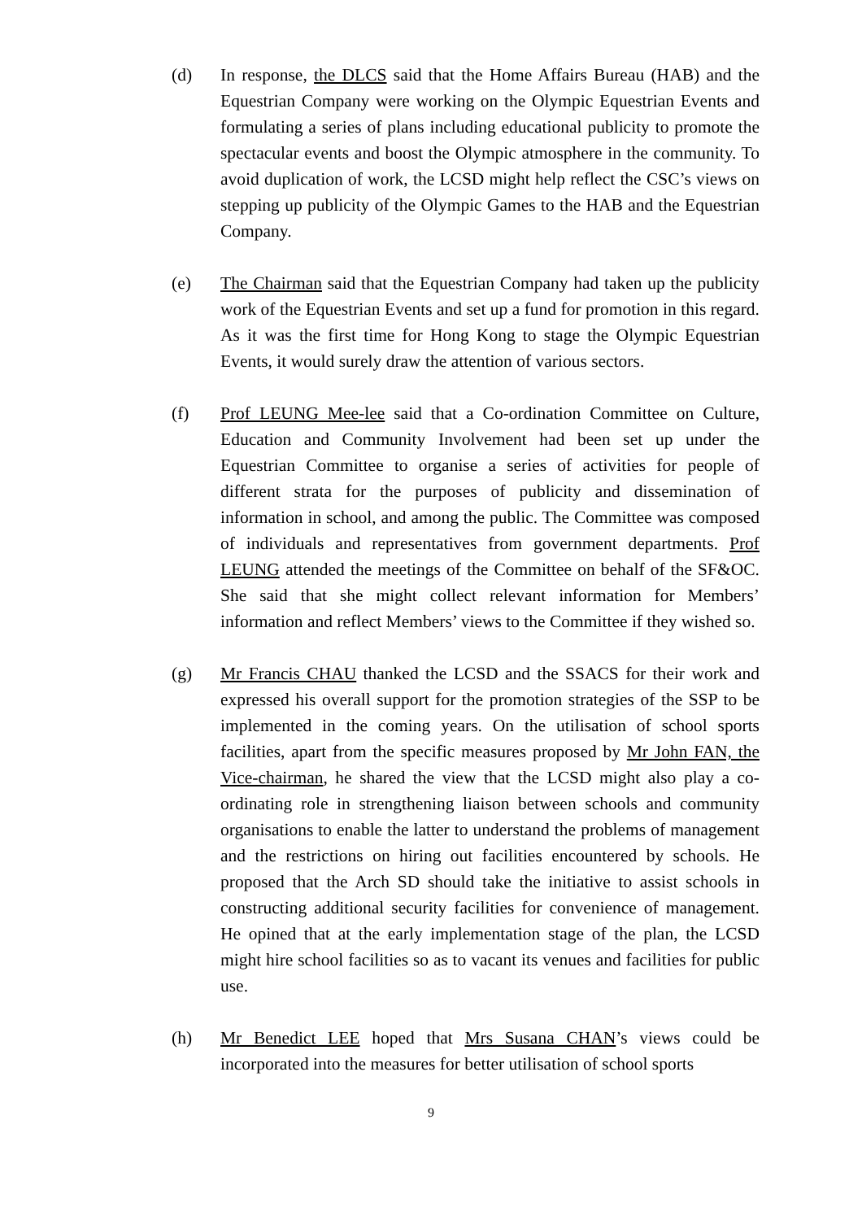(d) In response, the DLCS said that the Home Affairs Bureau (HAB) and the Equestrian Company were working on the Olympic Equestrian Events and formulating a series of plans including educational publicity to promote the spectacular events and boost the Olympic atmosphere in the community. To avoid duplication of work, the LCSD might help reflect the CSC’s views on stepping up publicity of the Olympic Games to the HAB and the Equestrian Company.
(e) The Chairman said that the Equestrian Company had taken up the publicity work of the Equestrian Events and set up a fund for promotion in this regard. As it was the first time for Hong Kong to stage the Olympic Equestrian Events, it would surely draw the attention of various sectors.
(f) Prof LEUNG Mee-lee said that a Co-ordination Committee on Culture, Education and Community Involvement had been set up under the Equestrian Committee to organise a series of activities for people of different strata for the purposes of publicity and dissemination of information in school, and among the public. The Committee was composed of individuals and representatives from government departments. Prof LEUNG attended the meetings of the Committee on behalf of the SF&OC. She said that she might collect relevant information for Members’ information and reflect Members’ views to the Committee if they wished so.
(g) Mr Francis CHAU thanked the LCSD and the SSACS for their work and expressed his overall support for the promotion strategies of the SSP to be implemented in the coming years. On the utilisation of school sports facilities, apart from the specific measures proposed by Mr John FAN, the Vice-chairman, he shared the view that the LCSD might also play a co-ordinating role in strengthening liaison between schools and community organisations to enable the latter to understand the problems of management and the restrictions on hiring out facilities encountered by schools. He proposed that the Arch SD should take the initiative to assist schools in constructing additional security facilities for convenience of management. He opined that at the early implementation stage of the plan, the LCSD might hire school facilities so as to vacant its venues and facilities for public use.
(h) Mr Benedict LEE hoped that Mrs Susana CHAN’s views could be incorporated into the measures for better utilisation of school sports
9